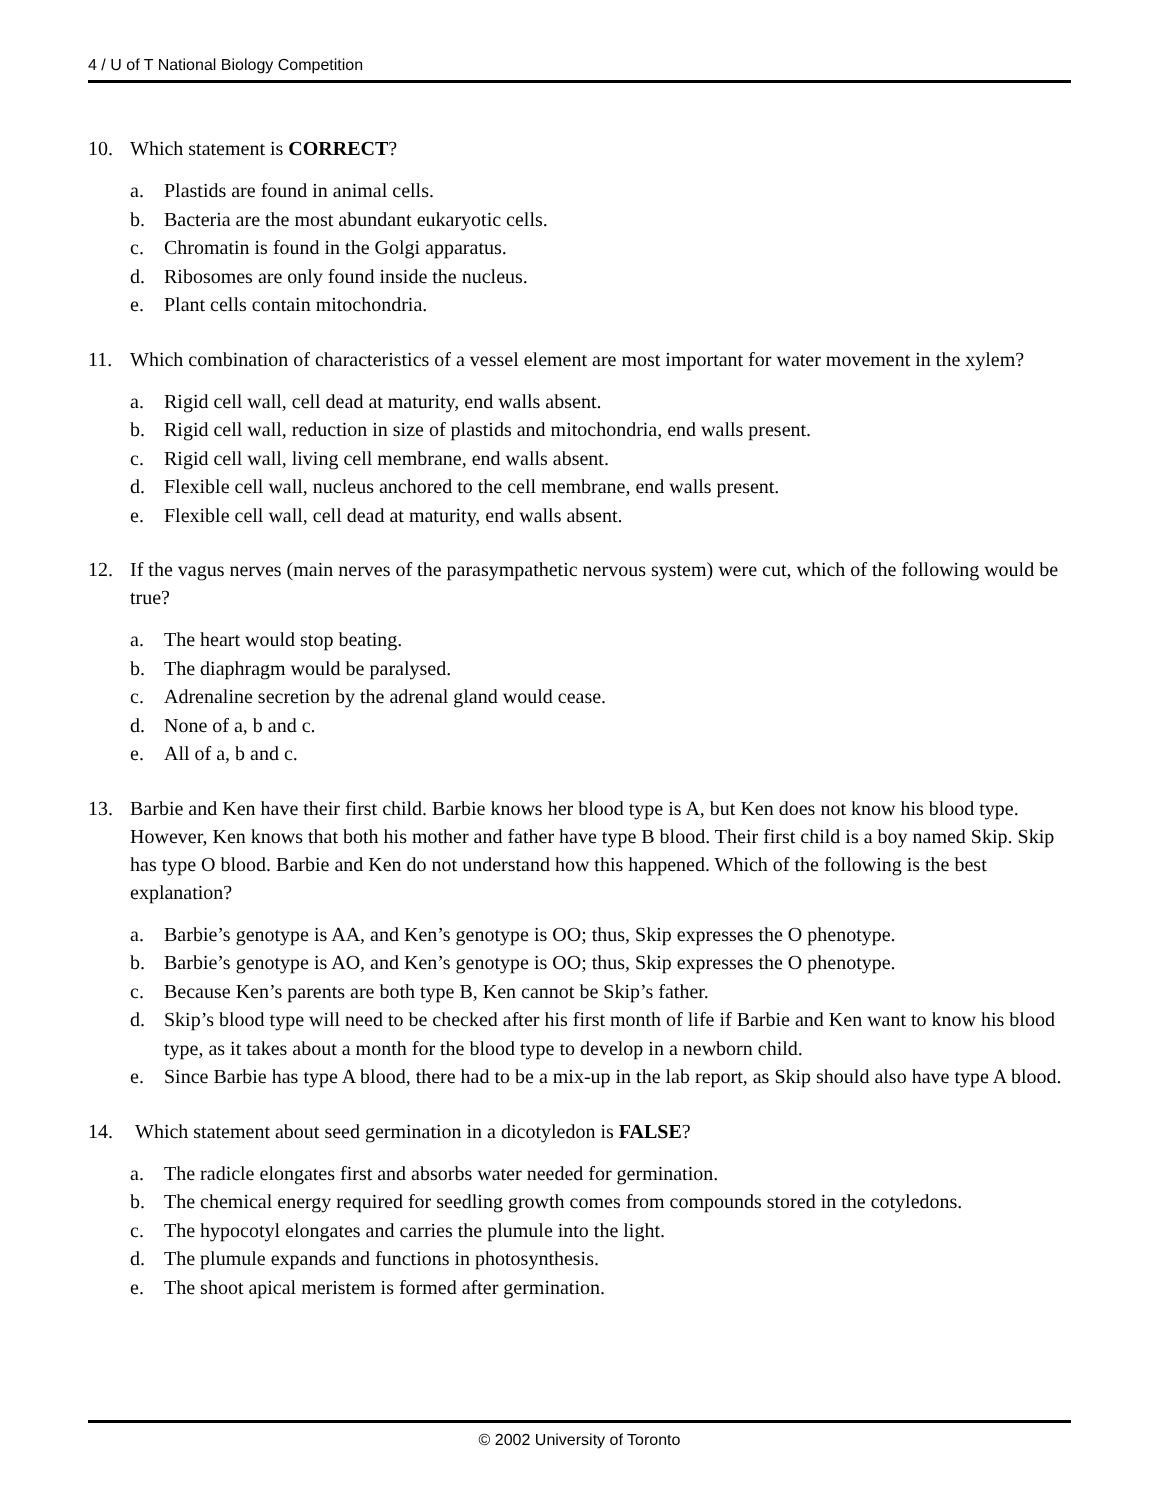4 / U of T National Biology Competition
10. Which statement is CORRECT?
a. Plastids are found in animal cells.
b. Bacteria are the most abundant eukaryotic cells.
c. Chromatin is found in the Golgi apparatus.
d. Ribosomes are only found inside the nucleus.
e. Plant cells contain mitochondria.
11. Which combination of characteristics of a vessel element are most important for water movement in the xylem?
a. Rigid cell wall, cell dead at maturity, end walls absent.
b. Rigid cell wall, reduction in size of plastids and mitochondria, end walls present.
c. Rigid cell wall, living cell membrane, end walls absent.
d. Flexible cell wall, nucleus anchored to the cell membrane, end walls present.
e. Flexible cell wall, cell dead at maturity, end walls absent.
12. If the vagus nerves (main nerves of the parasympathetic nervous system) were cut, which of the following would be true?
a. The heart would stop beating.
b. The diaphragm would be paralysed.
c. Adrenaline secretion by the adrenal gland would cease.
d. None of a, b and c.
e. All of a, b and c.
13. Barbie and Ken have their first child. Barbie knows her blood type is A, but Ken does not know his blood type. However, Ken knows that both his mother and father have type B blood. Their first child is a boy named Skip. Skip has type O blood. Barbie and Ken do not understand how this happened. Which of the following is the best explanation?
a. Barbie’s genotype is AA, and Ken’s genotype is OO; thus, Skip expresses the O phenotype.
b. Barbie’s genotype is AO, and Ken’s genotype is OO; thus, Skip expresses the O phenotype.
c. Because Ken’s parents are both type B, Ken cannot be Skip’s father.
d. Skip’s blood type will need to be checked after his first month of life if Barbie and Ken want to know his blood type, as it takes about a month for the blood type to develop in a newborn child.
e. Since Barbie has type A blood, there had to be a mix-up in the lab report, as Skip should also have type A blood.
14. Which statement about seed germination in a dicotyledon is FALSE?
a. The radicle elongates first and absorbs water needed for germination.
b. The chemical energy required for seedling growth comes from compounds stored in the cotyledons.
c. The hypocotyl elongates and carries the plumule into the light.
d. The plumule expands and functions in photosynthesis.
e. The shoot apical meristem is formed after germination.
© 2002 University of Toronto